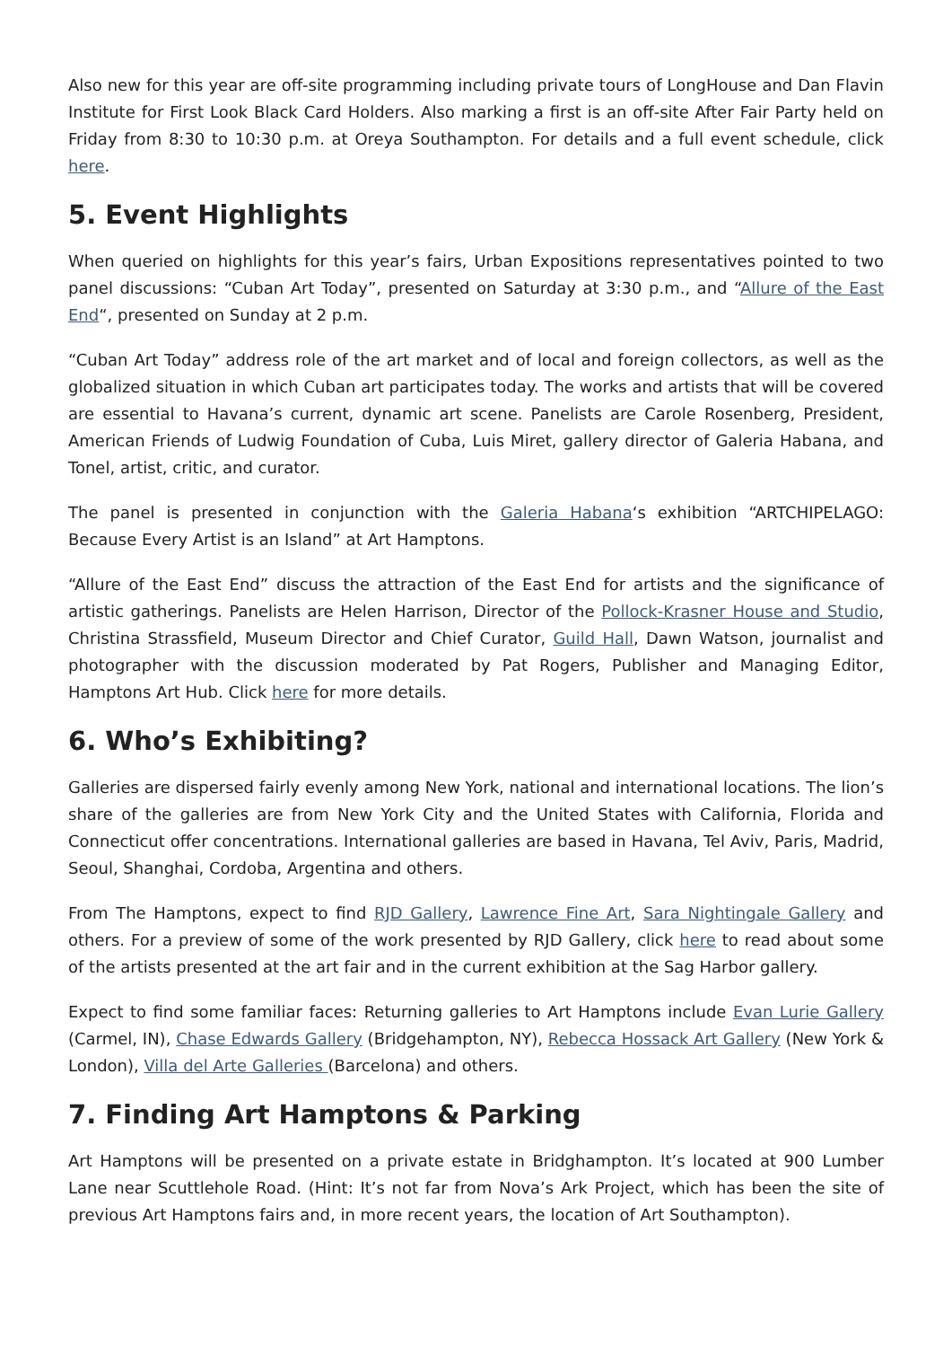Also new for this year are off-site programming including private tours of LongHouse and Dan Flavin Institute for First Look Black Card Holders. Also marking a first is an off-site After Fair Party held on Friday from 8:30 to 10:30 p.m. at Oreya Southampton. For details and a full event schedule, click here.
5. Event Highlights
When queried on highlights for this year’s fairs, Urban Expositions representatives pointed to two panel discussions: “Cuban Art Today”, presented on Saturday at 3:30 p.m., and “Allure of the East End“, presented on Sunday at 2 p.m.
“Cuban Art Today” address role of the art market and of local and foreign collectors, as well as the globalized situation in which Cuban art participates today. The works and artists that will be covered are essential to Havana’s current, dynamic art scene. Panelists are Carole Rosenberg, President, American Friends of Ludwig Foundation of Cuba, Luis Miret, gallery director of Galeria Habana, and Tonel, artist, critic, and curator.
The panel is presented in conjunction with the Galeria Habana‘s exhibition “ARTCHIPELAGO: Because Every Artist is an Island” at Art Hamptons.
“Allure of the East End” discuss the attraction of the East End for artists and the significance of artistic gatherings. Panelists are Helen Harrison, Director of the Pollock-Krasner House and Studio, Christina Strassfield, Museum Director and Chief Curator, Guild Hall, Dawn Watson, journalist and photographer with the discussion moderated by Pat Rogers, Publisher and Managing Editor, Hamptons Art Hub. Click here for more details.
6. Who’s Exhibiting?
Galleries are dispersed fairly evenly among New York, national and international locations. The lion’s share of the galleries are from New York City and the United States with California, Florida and Connecticut offer concentrations. International galleries are based in Havana, Tel Aviv, Paris, Madrid, Seoul, Shanghai, Cordoba, Argentina and others.
From The Hamptons, expect to find RJD Gallery, Lawrence Fine Art, Sara Nightingale Gallery and others. For a preview of some of the work presented by RJD Gallery, click here to read about some of the artists presented at the art fair and in the current exhibition at the Sag Harbor gallery.
Expect to find some familiar faces: Returning galleries to Art Hamptons include Evan Lurie Gallery (Carmel, IN), Chase Edwards Gallery (Bridgehampton, NY), Rebecca Hossack Art Gallery (New York & London), Villa del Arte Galleries (Barcelona) and others.
7. Finding Art Hamptons & Parking
Art Hamptons will be presented on a private estate in Bridghampton. It’s located at 900 Lumber Lane near Scuttlehole Road. (Hint: It’s not far from Nova’s Ark Project, which has been the site of previous Art Hamptons fairs and, in more recent years, the location of Art Southampton).